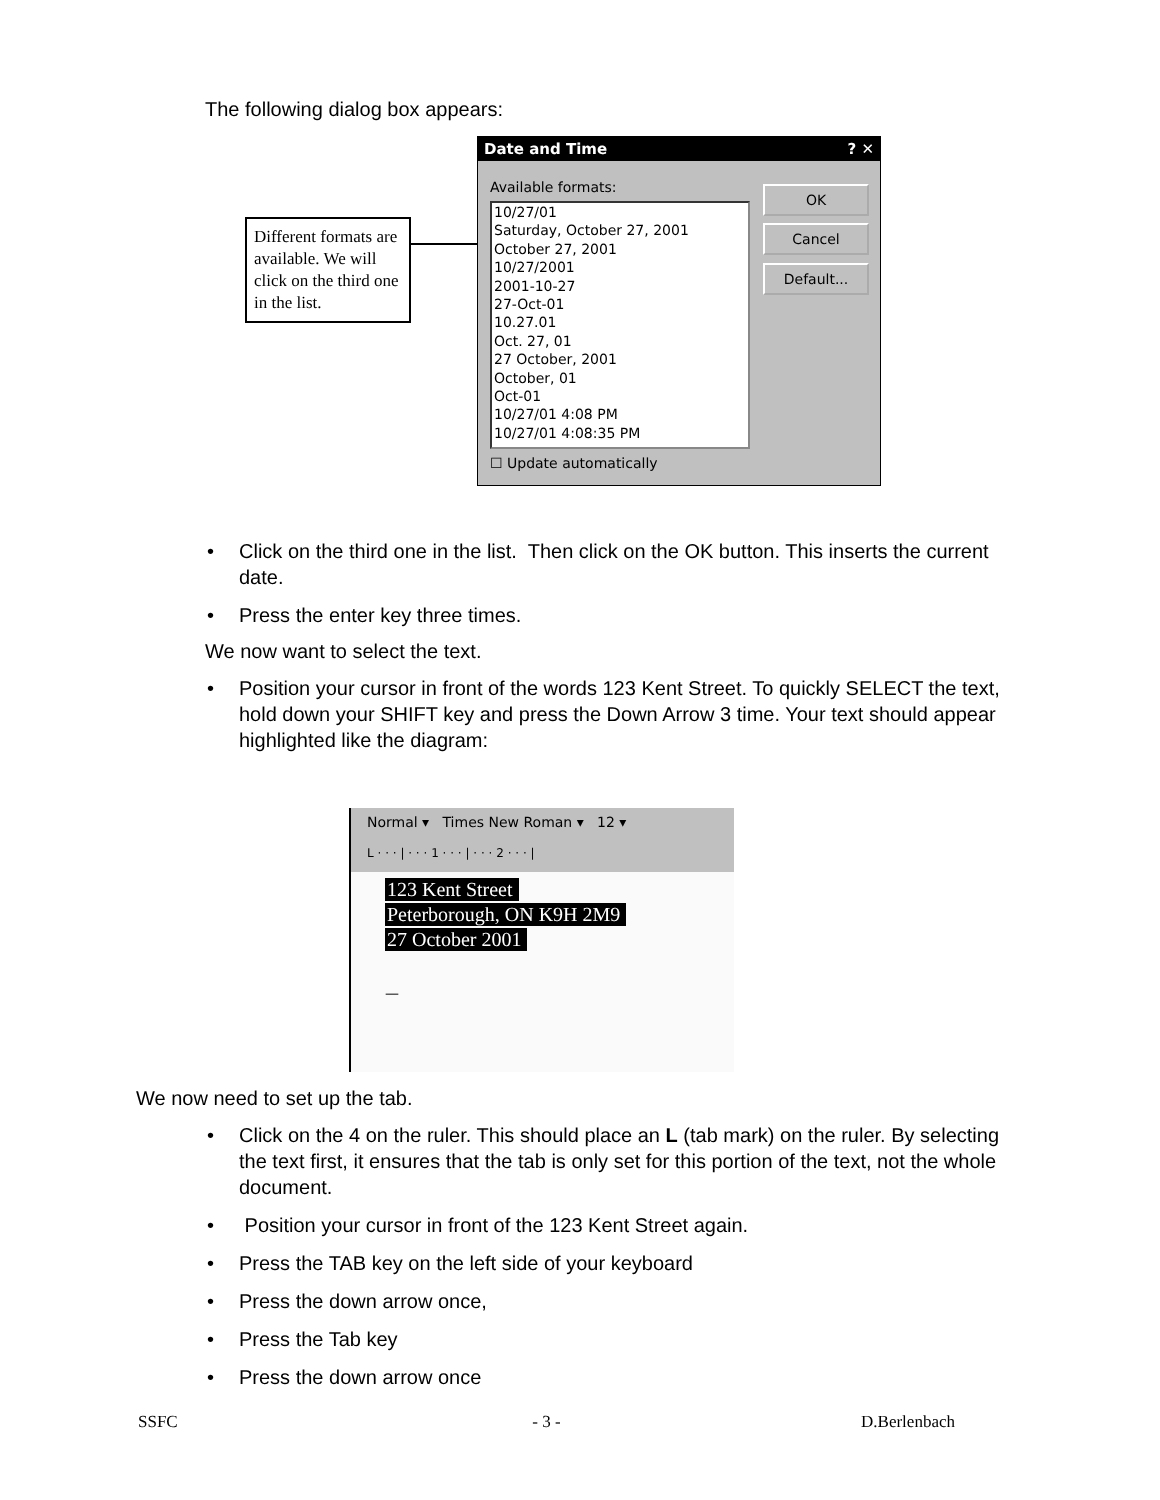The following dialog box appears:
Different formats are available. We will click on the third one in the list.
Date and Time ? ✕
Available formats:
10/27/01
Saturday, October 27, 2001
October 27, 2001
10/27/2001
2001-10-27
27-Oct-01
10.27.01
Oct. 27, 01
27 October, 2001
October, 01
Oct-01
10/27/01 4:08 PM
10/27/01 4:08:35 PM
OK
Cancel
Default...
☐ Update automatically
• Click on the third one in the list. Then click on the OK button. This inserts the current date.
• Press the enter key three times.
We now want to select the text.
• Position your cursor in front of the words 123 Kent Street. To quickly SELECT the text, hold down your SHIFT key and press the Down Arrow 3 time. Your text should appear highlighted like the diagram:
Normal ▾ Times New Roman ▾ 12 ▾
L · · · | · · · 1 · · · | · · · 2 · · · |
123 Kent Street
Peterborough, ON K9H 2M9
27 October 2001
—
We now need to set up the tab.
• Click on the 4 on the ruler. This should place an L (tab mark) on the ruler. By selecting the text first, it ensures that the tab is only set for this portion of the text, not the whole document.
• Position your cursor in front of the 123 Kent Street again.
• Press the TAB key on the left side of your keyboard
• Press the down arrow once,
• Press the Tab key
• Press the down arrow once
SSFC - 3 - D.Berlenbach